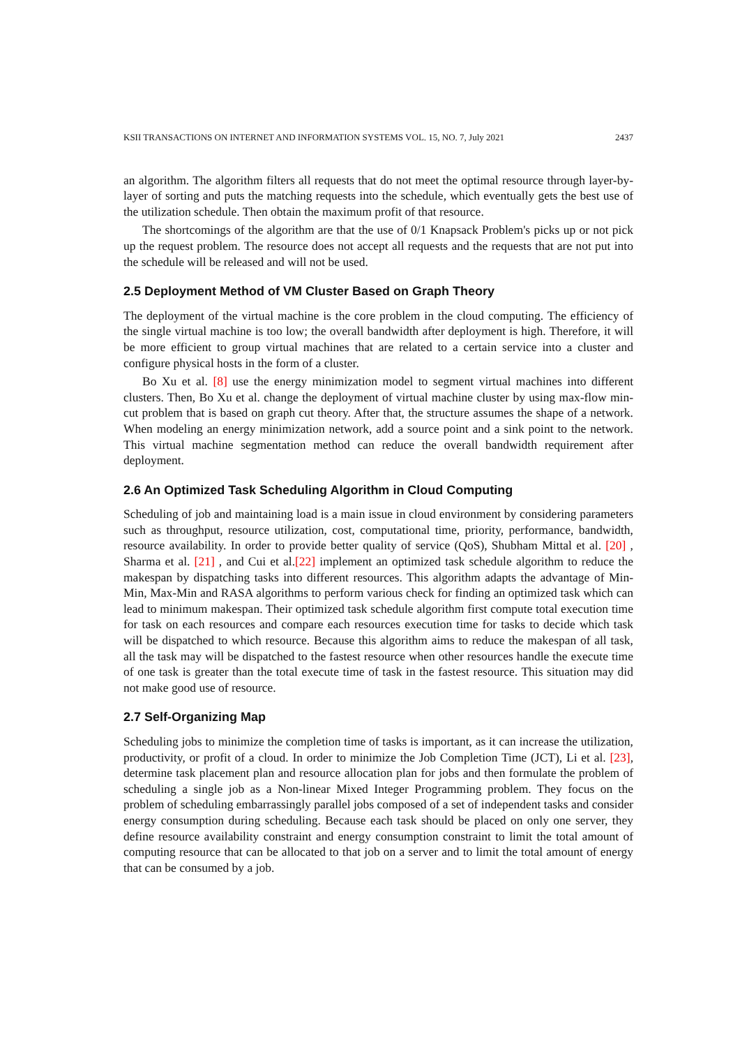KSII TRANSACTIONS ON INTERNET AND INFORMATION SYSTEMS VOL. 15, NO. 7, July 2021 2437
an algorithm. The algorithm filters all requests that do not meet the optimal resource through layer-by-layer of sorting and puts the matching requests into the schedule, which eventually gets the best use of the utilization schedule. Then obtain the maximum profit of that resource.
The shortcomings of the algorithm are that the use of 0/1 Knapsack Problem's picks up or not pick up the request problem. The resource does not accept all requests and the requests that are not put into the schedule will be released and will not be used.
2.5 Deployment Method of VM Cluster Based on Graph Theory
The deployment of the virtual machine is the core problem in the cloud computing. The efficiency of the single virtual machine is too low; the overall bandwidth after deployment is high. Therefore, it will be more efficient to group virtual machines that are related to a certain service into a cluster and configure physical hosts in the form of a cluster.
Bo Xu et al. [8] use the energy minimization model to segment virtual machines into different clusters. Then, Bo Xu et al. change the deployment of virtual machine cluster by using max-flow min-cut problem that is based on graph cut theory. After that, the structure assumes the shape of a network. When modeling an energy minimization network, add a source point and a sink point to the network. This virtual machine segmentation method can reduce the overall bandwidth requirement after deployment.
2.6 An Optimized Task Scheduling Algorithm in Cloud Computing
Scheduling of job and maintaining load is a main issue in cloud environment by considering parameters such as throughput, resource utilization, cost, computational time, priority, performance, bandwidth, resource availability. In order to provide better quality of service (QoS), Shubham Mittal et al. [20] , Sharma et al. [21] , and Cui et al.[22] implement an optimized task schedule algorithm to reduce the makespan by dispatching tasks into different resources. This algorithm adapts the advantage of Min-Min, Max-Min and RASA algorithms to perform various check for finding an optimized task which can lead to minimum makespan. Their optimized task schedule algorithm first compute total execution time for task on each resources and compare each resources execution time for tasks to decide which task will be dispatched to which resource. Because this algorithm aims to reduce the makespan of all task, all the task may will be dispatched to the fastest resource when other resources handle the execute time of one task is greater than the total execute time of task in the fastest resource. This situation may did not make good use of resource.
2.7 Self-Organizing Map
Scheduling jobs to minimize the completion time of tasks is important, as it can increase the utilization, productivity, or profit of a cloud. In order to minimize the Job Completion Time (JCT), Li et al. [23], determine task placement plan and resource allocation plan for jobs and then formulate the problem of scheduling a single job as a Non-linear Mixed Integer Programming problem. They focus on the problem of scheduling embarrassingly parallel jobs composed of a set of independent tasks and consider energy consumption during scheduling. Because each task should be placed on only one server, they define resource availability constraint and energy consumption constraint to limit the total amount of computing resource that can be allocated to that job on a server and to limit the total amount of energy that can be consumed by a job.